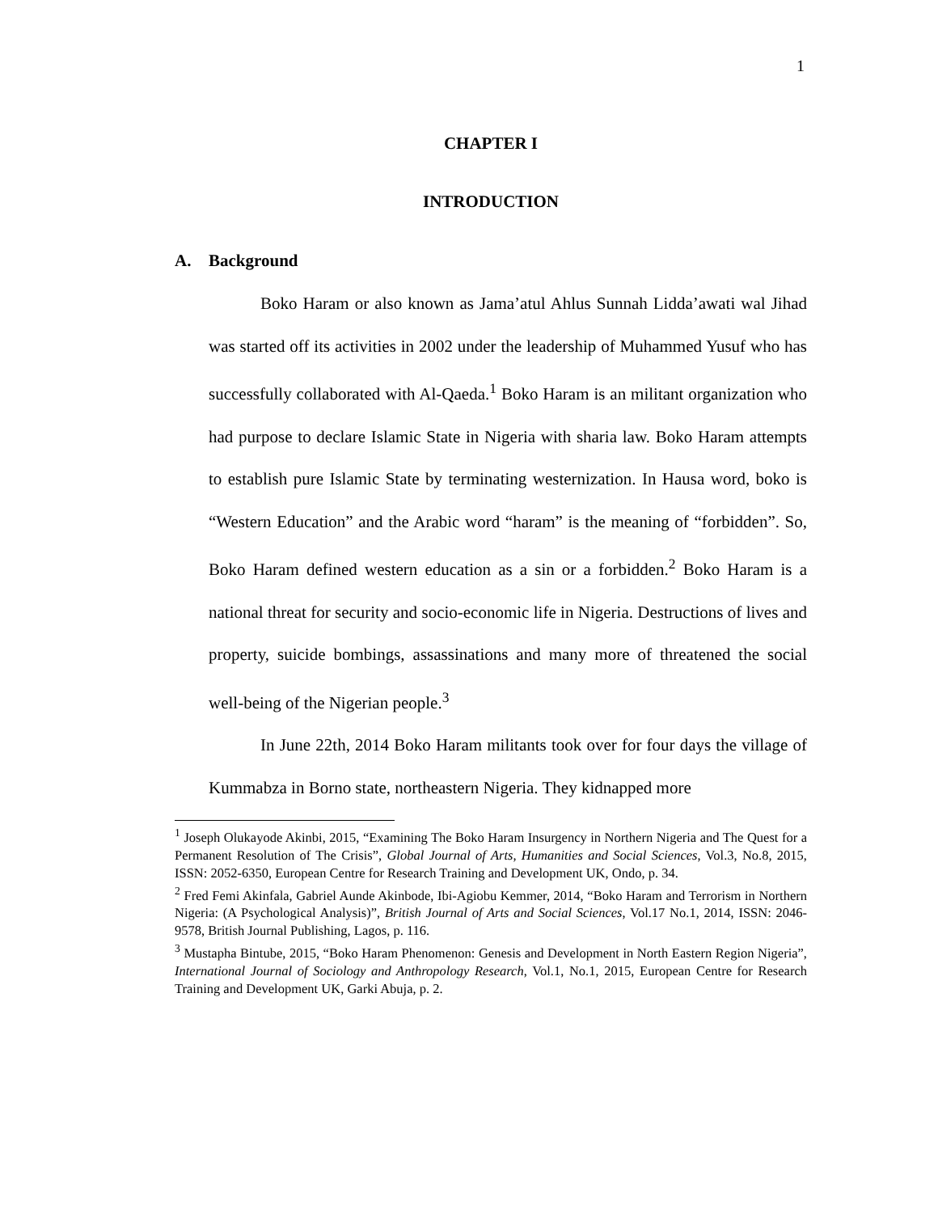1
CHAPTER I
INTRODUCTION
A. Background
Boko Haram or also known as Jama’atul Ahlus Sunnah Lidda’awati wal Jihad was started off its activities in 2002 under the leadership of Muhammed Yusuf who has successfully collaborated with Al-Qaeda.<sup>1</sup> Boko Haram is an militant organization who had purpose to declare Islamic State in Nigeria with sharia law. Boko Haram attempts to establish pure Islamic State by terminating westernization. In Hausa word, boko is “Western Education” and the Arabic word “haram” is the meaning of “forbidden”. So, Boko Haram defined western education as a sin or a forbidden.<sup>2</sup> Boko Haram is a national threat for security and socio-economic life in Nigeria. Destructions of lives and property, suicide bombings, assassinations and many more of threatened the social well-being of the Nigerian people.<sup>3</sup>
In June 22th, 2014 Boko Haram militants took over for four days the village of Kummabza in Borno state, northeastern Nigeria. They kidnapped more
<sup>1</sup> Joseph Olukayode Akinbi, 2015, “Examining The Boko Haram Insurgency in Northern Nigeria and The Quest for a Permanent Resolution of The Crisis”, Global Journal of Arts, Humanities and Social Sciences, Vol.3, No.8, 2015, ISSN: 2052-6350, European Centre for Research Training and Development UK, Ondo, p. 34.
<sup>2</sup> Fred Femi Akinfala, Gabriel Aunde Akinbode, Ibi-Agiobu Kemmer, 2014, “Boko Haram and Terrorism in Northern Nigeria: (A Psychological Analysis)”, British Journal of Arts and Social Sciences, Vol.17 No.1, 2014, ISSN: 2046-9578, British Journal Publishing, Lagos, p. 116.
<sup>3</sup> Mustapha Bintube, 2015, “Boko Haram Phenomenon: Genesis and Development in North Eastern Region Nigeria”, International Journal of Sociology and Anthropology Research, Vol.1, No.1, 2015, European Centre for Research Training and Development UK, Garki Abuja, p. 2.